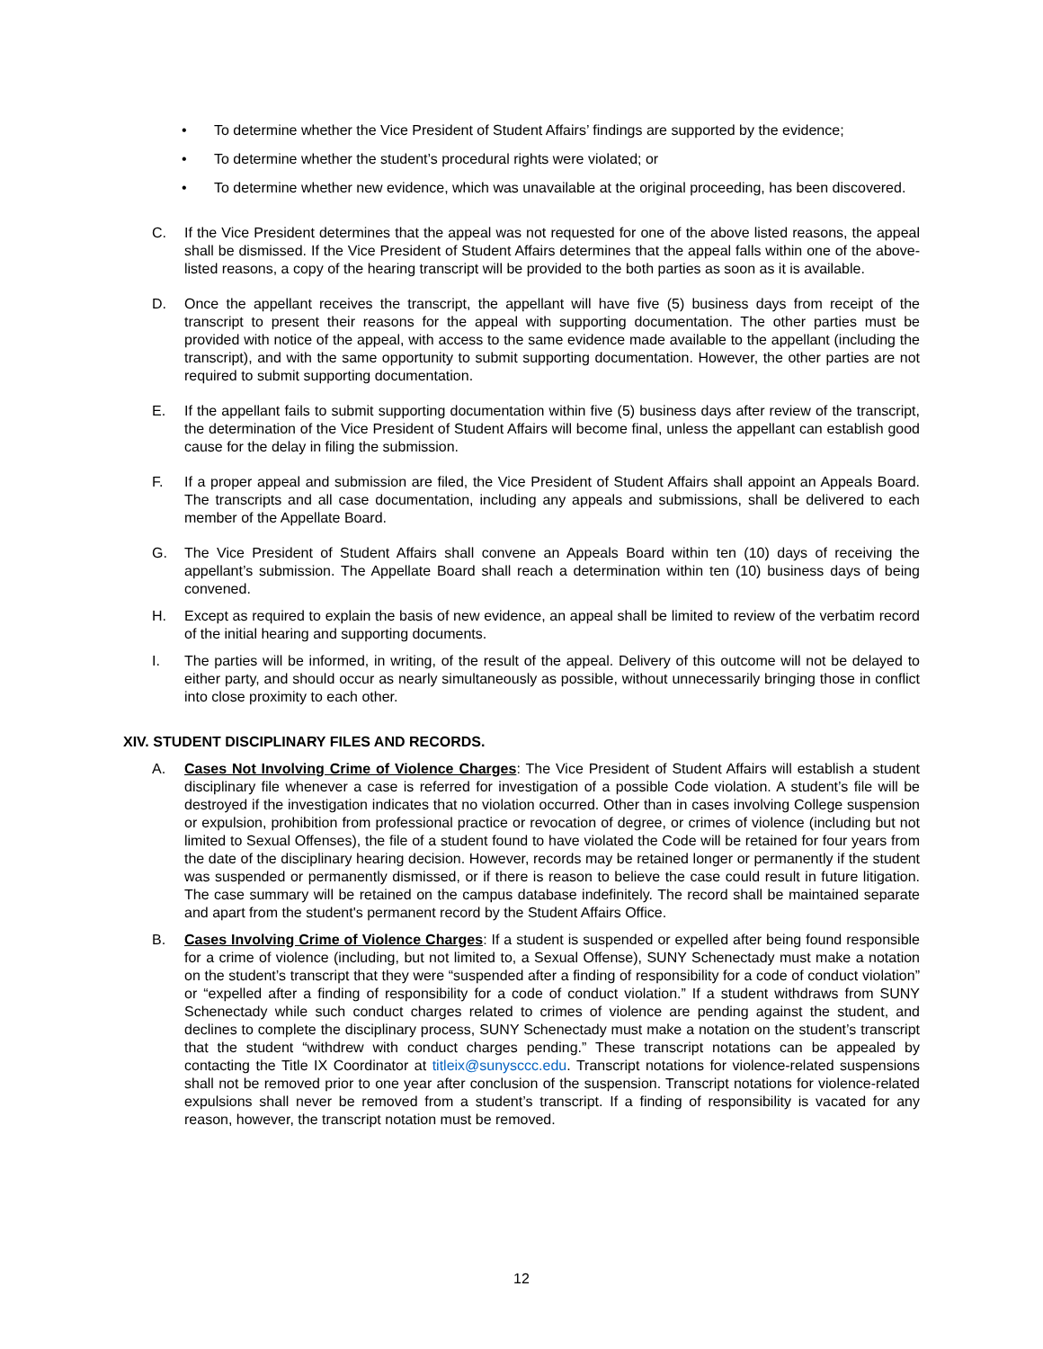• To determine whether the Vice President of Student Affairs’ findings are supported by the evidence;
• To determine whether the student’s procedural rights were violated; or
• To determine whether new evidence, which was unavailable at the original proceeding, has been discovered.
C. If the Vice President determines that the appeal was not requested for one of the above listed reasons, the appeal shall be dismissed. If the Vice President of Student Affairs determines that the appeal falls within one of the above-listed reasons, a copy of the hearing transcript will be provided to the both parties as soon as it is available.
D. Once the appellant receives the transcript, the appellant will have five (5) business days from receipt of the transcript to present their reasons for the appeal with supporting documentation. The other parties must be provided with notice of the appeal, with access to the same evidence made available to the appellant (including the transcript), and with the same opportunity to submit supporting documentation. However, the other parties are not required to submit supporting documentation.
E. If the appellant fails to submit supporting documentation within five (5) business days after review of the transcript, the determination of the Vice President of Student Affairs will become final, unless the appellant can establish good cause for the delay in filing the submission.
F. If a proper appeal and submission are filed, the Vice President of Student Affairs shall appoint an Appeals Board. The transcripts and all case documentation, including any appeals and submissions, shall be delivered to each member of the Appellate Board.
G. The Vice President of Student Affairs shall convene an Appeals Board within ten (10) days of receiving the appellant’s submission. The Appellate Board shall reach a determination within ten (10) business days of being convened.
H. Except as required to explain the basis of new evidence, an appeal shall be limited to review of the verbatim record of the initial hearing and supporting documents.
I. The parties will be informed, in writing, of the result of the appeal. Delivery of this outcome will not be delayed to either party, and should occur as nearly simultaneously as possible, without unnecessarily bringing those in conflict into close proximity to each other.
XIV. STUDENT DISCIPLINARY FILES AND RECORDS.
A. Cases Not Involving Crime of Violence Charges: The Vice President of Student Affairs will establish a student disciplinary file whenever a case is referred for investigation of a possible Code violation. A student’s file will be destroyed if the investigation indicates that no violation occurred. Other than in cases involving College suspension or expulsion, prohibition from professional practice or revocation of degree, or crimes of violence (including but not limited to Sexual Offenses), the file of a student found to have violated the Code will be retained for four years from the date of the disciplinary hearing decision. However, records may be retained longer or permanently if the student was suspended or permanently dismissed, or if there is reason to believe the case could result in future litigation. The case summary will be retained on the campus database indefinitely. The record shall be maintained separate and apart from the student's permanent record by the Student Affairs Office.
B. Cases Involving Crime of Violence Charges: If a student is suspended or expelled after being found responsible for a crime of violence (including, but not limited to, a Sexual Offense), SUNY Schenectady must make a notation on the student’s transcript that they were “suspended after a finding of responsibility for a code of conduct violation” or “expelled after a finding of responsibility for a code of conduct violation.” If a student withdraws from SUNY Schenectady while such conduct charges related to crimes of violence are pending against the student, and declines to complete the disciplinary process, SUNY Schenectady must make a notation on the student’s transcript that the student “withdrew with conduct charges pending.” These transcript notations can be appealed by contacting the Title IX Coordinator at titleix@sunysccc.edu. Transcript notations for violence-related suspensions shall not be removed prior to one year after conclusion of the suspension. Transcript notations for violence-related expulsions shall never be removed from a student’s transcript. If a finding of responsibility is vacated for any reason, however, the transcript notation must be removed.
12